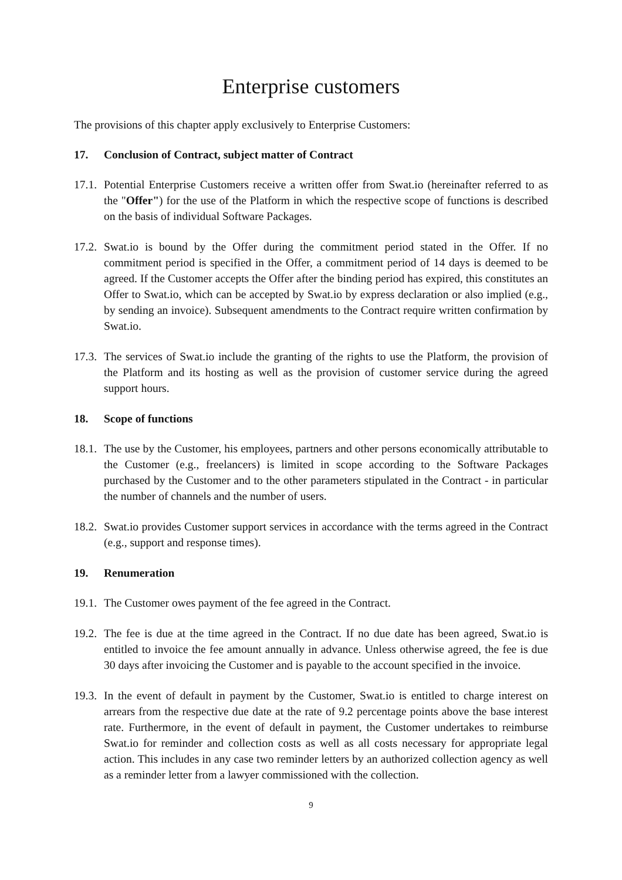Enterprise customers
The provisions of this chapter apply exclusively to Enterprise Customers:
17. Conclusion of Contract, subject matter of Contract
17.1. Potential Enterprise Customers receive a written offer from Swat.io (hereinafter referred to as the "Offer") for the use of the Platform in which the respective scope of functions is described on the basis of individual Software Packages.
17.2. Swat.io is bound by the Offer during the commitment period stated in the Offer. If no commitment period is specified in the Offer, a commitment period of 14 days is deemed to be agreed. If the Customer accepts the Offer after the binding period has expired, this constitutes an Offer to Swat.io, which can be accepted by Swat.io by express declaration or also implied (e.g., by sending an invoice). Subsequent amendments to the Contract require written confirmation by Swat.io.
17.3. The services of Swat.io include the granting of the rights to use the Platform, the provision of the Platform and its hosting as well as the provision of customer service during the agreed support hours.
18. Scope of functions
18.1. The use by the Customer, his employees, partners and other persons economically attributable to the Customer (e.g., freelancers) is limited in scope according to the Software Packages purchased by the Customer and to the other parameters stipulated in the Contract - in particular the number of channels and the number of users.
18.2. Swat.io provides Customer support services in accordance with the terms agreed in the Contract (e.g., support and response times).
19. Renumeration
19.1. The Customer owes payment of the fee agreed in the Contract.
19.2. The fee is due at the time agreed in the Contract. If no due date has been agreed, Swat.io is entitled to invoice the fee amount annually in advance. Unless otherwise agreed, the fee is due 30 days after invoicing the Customer and is payable to the account specified in the invoice.
19.3. In the event of default in payment by the Customer, Swat.io is entitled to charge interest on arrears from the respective due date at the rate of 9.2 percentage points above the base interest rate. Furthermore, in the event of default in payment, the Customer undertakes to reimburse Swat.io for reminder and collection costs as well as all costs necessary for appropriate legal action. This includes in any case two reminder letters by an authorized collection agency as well as a reminder letter from a lawyer commissioned with the collection.
9